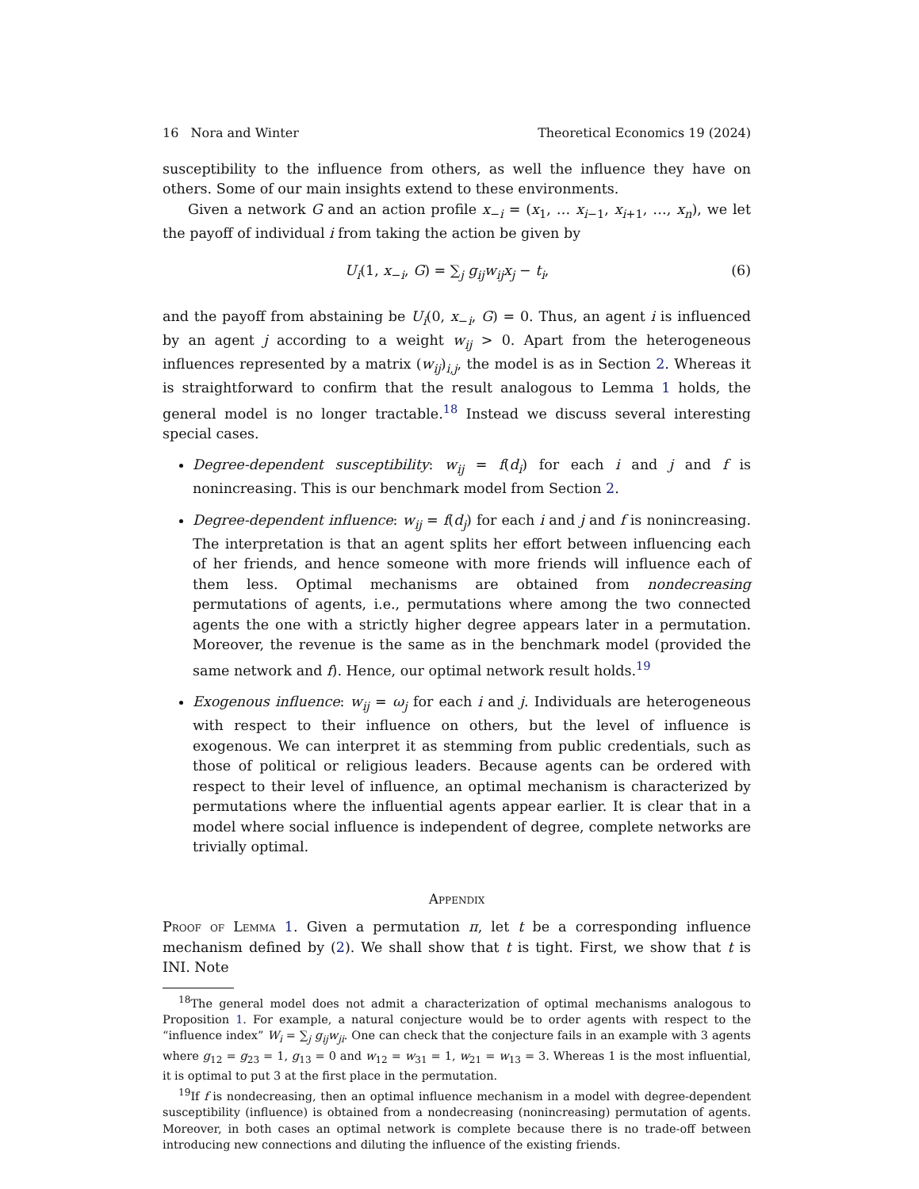16 Nora and Winter Theoretical Economics 19 (2024)
susceptibility to the influence from others, as well the influence they have on others. Some of our main insights extend to these environments.
Given a network G and an action profile x<sub>−i</sub> = (x<sub>1</sub>, … x<sub>i−1</sub>, x<sub>i+1</sub>, …, x<sub>n</sub>), we let the payoff of individual i from taking the action be given by
U<sub>i</sub>(1, x<sub>−i</sub>, G) = ∑<sub>j</sub> g<sub>ij</sub>w<sub>ij</sub>x<sub>j</sub> − t<sub>i</sub>, (6)
and the payoff from abstaining be U<sub>i</sub>(0, x<sub>−i</sub>, G) = 0. Thus, an agent i is influenced by an agent j according to a weight w<sub>ij</sub> > 0. Apart from the heterogeneous influences represented by a matrix (w<sub>ij</sub>)<sub>i,j</sub>, the model is as in Section 2. Whereas it is straightforward to confirm that the result analogous to Lemma 1 holds, the general model is no longer tractable.<sup>18</sup> Instead we discuss several interesting special cases.
Degree-dependent susceptibility: w<sub>ij</sub> = f(d<sub>i</sub>) for each i and j and f is nonincreasing. This is our benchmark model from Section 2.
Degree-dependent influence: w<sub>ij</sub> = f(d<sub>j</sub>) for each i and j and f is nonincreasing. The interpretation is that an agent splits her effort between influencing each of her friends, and hence someone with more friends will influence each of them less. Optimal mechanisms are obtained from nondecreasing permutations of agents, i.e., permutations where among the two connected agents the one with a strictly higher degree appears later in a permutation. Moreover, the revenue is the same as in the benchmark model (provided the same network and f). Hence, our optimal network result holds.<sup>19</sup>
Exogenous influence: w<sub>ij</sub> = ω<sub>j</sub> for each i and j. Individuals are heterogeneous with respect to their influence on others, but the level of influence is exogenous. We can interpret it as stemming from public credentials, such as those of political or religious leaders. Because agents can be ordered with respect to their level of influence, an optimal mechanism is characterized by permutations where the influential agents appear earlier. It is clear that in a model where social influence is independent of degree, complete networks are trivially optimal.
Appendix
Proof of Lemma 1. Given a permutation π, let t be a corresponding influence mechanism defined by (2). We shall show that t is tight. First, we show that t is INI. Note
<sup>18</sup> The general model does not admit a characterization of optimal mechanisms analogous to Proposition 1. For example, a natural conjecture would be to order agents with respect to the “influence index” W<sub>i</sub> = ∑<sub>j</sub> g<sub>ij</sub>w<sub>ji</sub>. One can check that the conjecture fails in an example with 3 agents where g<sub>12</sub> = g<sub>23</sub> = 1, g<sub>13</sub> = 0 and w<sub>12</sub> = w<sub>31</sub> = 1, w<sub>21</sub> = w<sub>13</sub> = 3. Whereas 1 is the most influential, it is optimal to put 3 at the first place in the permutation.
<sup>19</sup> If f is nondecreasing, then an optimal influence mechanism in a model with degree-dependent susceptibility (influence) is obtained from a nondecreasing (nonincreasing) permutation of agents. Moreover, in both cases an optimal network is complete because there is no trade-off between introducing new connections and diluting the influence of the existing friends.